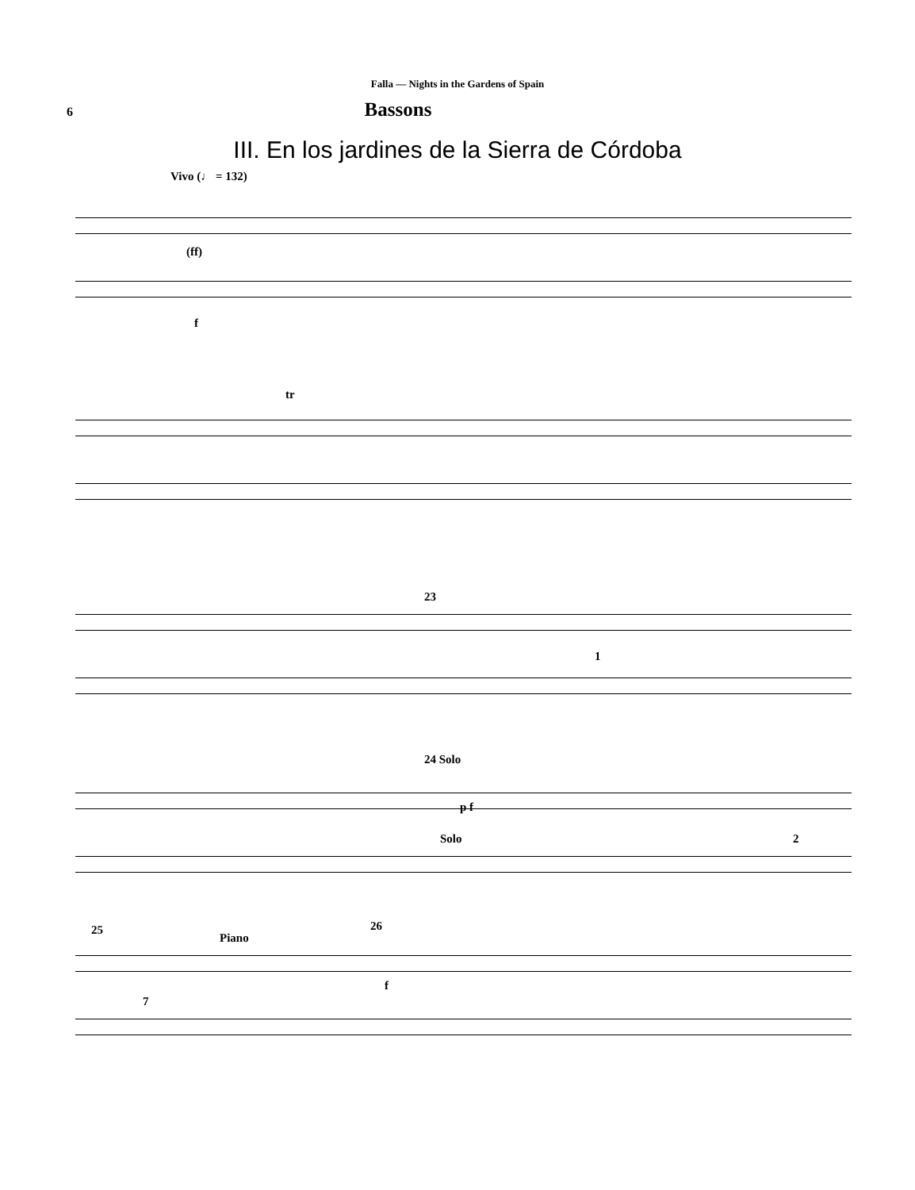Falla — Nights in the Gardens of Spain
6
Bassons
III. En los jardines de la Sierra de Córdoba
Vivo (♩ = 132)
(ff)
f
tr
23
1
24 Solo
Solo
p f
2
25
Piano
26
7
f